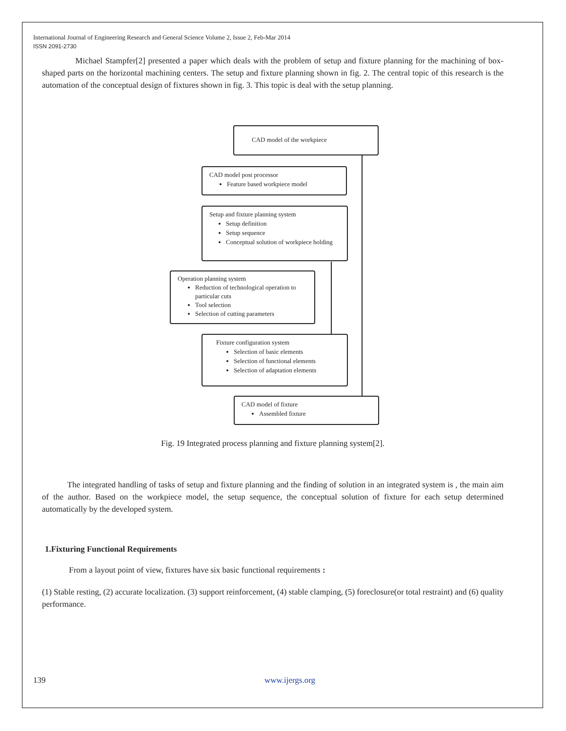International Journal of Engineering Research and General Science Volume 2, Issue 2, Feb-Mar 2014
ISSN 2091-2730
Michael Stampfer[2] presented a paper which deals with the problem of setup and fixture planning for the machining of box-shaped parts on the horizontal machining centers. The setup and fixture planning shown in fig. 2. The central topic of this research is the automation of the conceptual design of fixtures shown in fig. 3. This topic is deal with the setup planning.
CAD model of the workpiece
CAD model post processor
Feature based workpiece model
Setup and fixture planning system
Setup definition
Setup sequence
Conceptual solution of workpiece holding
Operation planning system
Reduction of technological operation to particular cuts
Tool selection
Selection of cutting parameters
Fixture configuration system
Selection of basic elements
Selection of functional elements
Selection of adaptation elements
CAD model of fixture
Assembled fixture
Fig. 19 Integrated process planning and fixture planning system[2].
The integrated handling of tasks of setup and fixture planning and the finding of solution in an integrated system is , the main aim of the author. Based on the workpiece model, the setup sequence, the conceptual solution of fixture for each setup determined automatically by the developed system.
1.Fixturing Functional Requirements
From a layout point of view, fixtures have six basic functional requirements :
(1) Stable resting, (2) accurate localization. (3) support reinforcement, (4) stable clamping, (5) foreclosure(or total restraint) and (6) quality performance.
139 www.ijergs.org